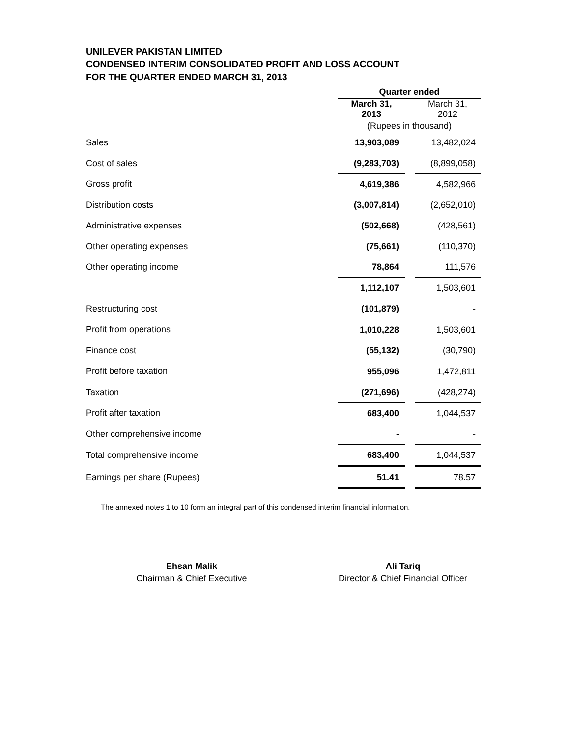UNILEVER PAKISTAN LIMITED
CONDENSED INTERIM CONSOLIDATED PROFIT AND LOSS ACCOUNT
FOR THE QUARTER ENDED MARCH 31, 2013
| | Quarter ended | | |
| | March 31, 2013 | | March 31, 2012 |
| | (Rupees in thousand) | | |
| Sales | 13,903,089 | | 13,482,024 |
| Cost of sales | (9,283,703) | | (8,899,058) |
| Gross profit | 4,619,386 | | 4,582,966 |
| Distribution costs | (3,007,814) | | (2,652,010) |
| Administrative expenses | (502,668) | | (428,561) |
| Other operating expenses | (75,661) | | (110,370) |
| Other operating income | 78,864 | | 111,576 |
| | 1,112,107 | | 1,503,601 |
| Restructuring cost | (101,879) | | - |
| Profit from operations | 1,010,228 | | 1,503,601 |
| Finance cost | (55,132) | | (30,790) |
| Profit before taxation | 955,096 | | 1,472,811 |
| Taxation | (271,696) | | (428,274) |
| Profit after taxation | 683,400 | | 1,044,537 |
| Other comprehensive income | - | | - |
| Total comprehensive income | 683,400 | | 1,044,537 |
| Earnings per share (Rupees) | 51.41 | | 78.57 |
The annexed notes 1 to 10 form an integral part of this condensed interim financial information.
Ehsan Malik
Chairman & Chief Executive
Ali Tariq
Director & Chief Financial Officer